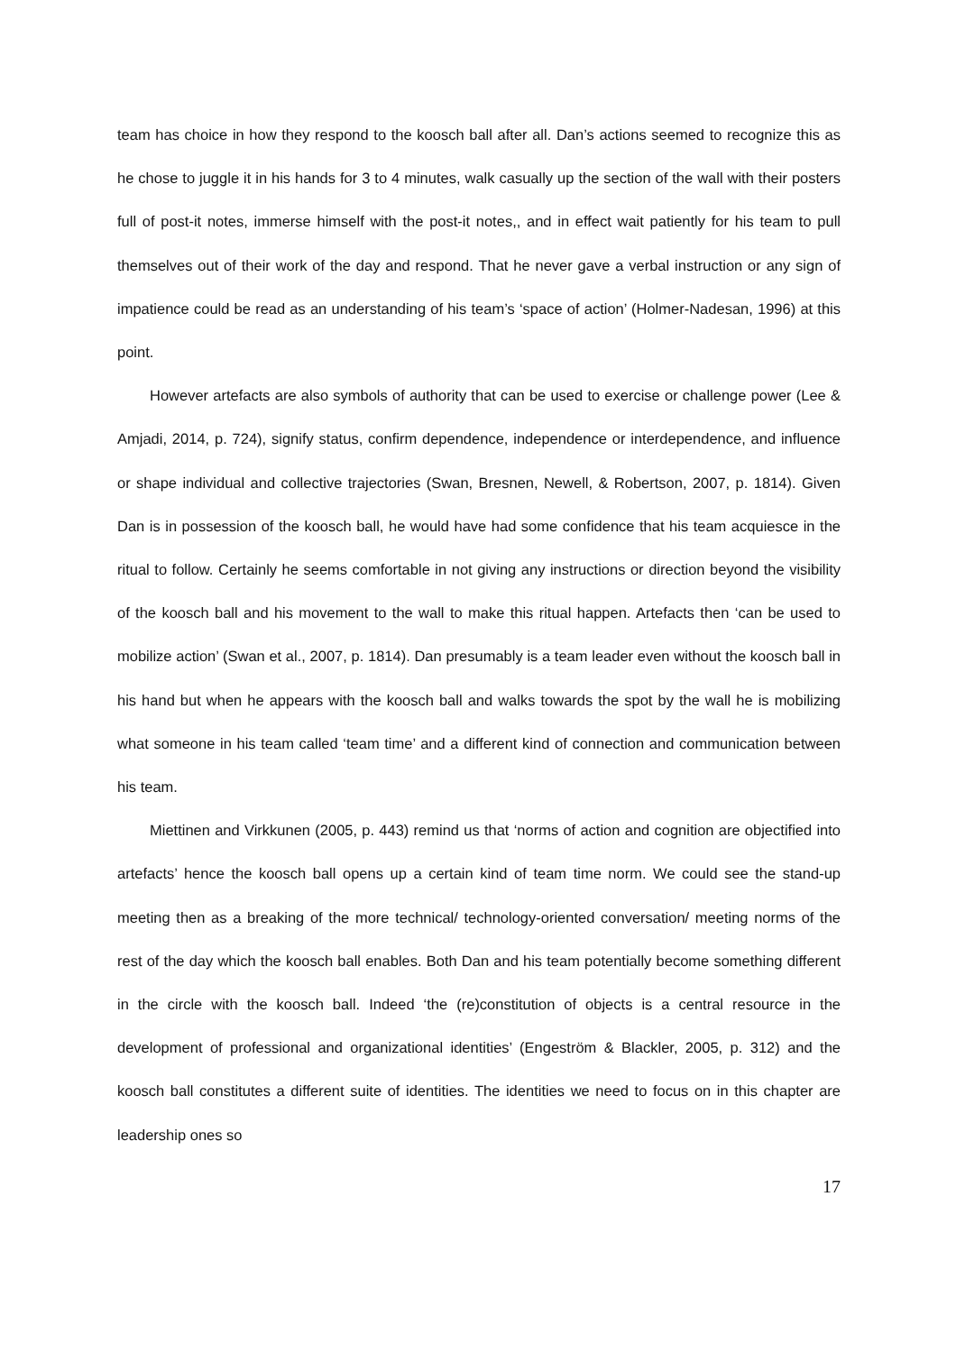team has choice in how they respond to the koosch ball after all. Dan’s actions seemed to recognize this as he chose to juggle it in his hands for 3 to 4 minutes, walk casually up the section of the wall with their posters full of post-it notes, immerse himself with the post-it notes,, and in effect wait patiently for his team to pull themselves out of their work of the day and respond. That he never gave a verbal instruction or any sign of impatience could be read as an understanding of his team’s ‘space of action’ (Holmer-Nadesan, 1996) at this point.
However artefacts are also symbols of authority that can be used to exercise or challenge power (Lee & Amjadi, 2014, p. 724), signify status, confirm dependence, independence or interdependence, and influence or shape individual and collective trajectories (Swan, Bresnen, Newell, & Robertson, 2007, p. 1814). Given Dan is in possession of the koosch ball, he would have had some confidence that his team acquiesce in the ritual to follow. Certainly he seems comfortable in not giving any instructions or direction beyond the visibility of the koosch ball and his movement to the wall to make this ritual happen. Artefacts then ‘can be used to mobilize action’ (Swan et al., 2007, p. 1814). Dan presumably is a team leader even without the koosch ball in his hand but when he appears with the koosch ball and walks towards the spot by the wall he is mobilizing what someone in his team called ‘team time’ and a different kind of connection and communication between his team.
Miettinen and Virkkunen (2005, p. 443) remind us that ‘norms of action and cognition are objectified into artefacts’ hence the koosch ball opens up a certain kind of team time norm. We could see the stand-up meeting then as a breaking of the more technical/ technology-oriented conversation/ meeting norms of the rest of the day which the koosch ball enables. Both Dan and his team potentially become something different in the circle with the koosch ball. Indeed ‘the (re)constitution of objects is a central resource in the development of professional and organizational identities’ (Engeström & Blackler, 2005, p. 312) and the koosch ball constitutes a different suite of identities. The identities we need to focus on in this chapter are leadership ones so
17